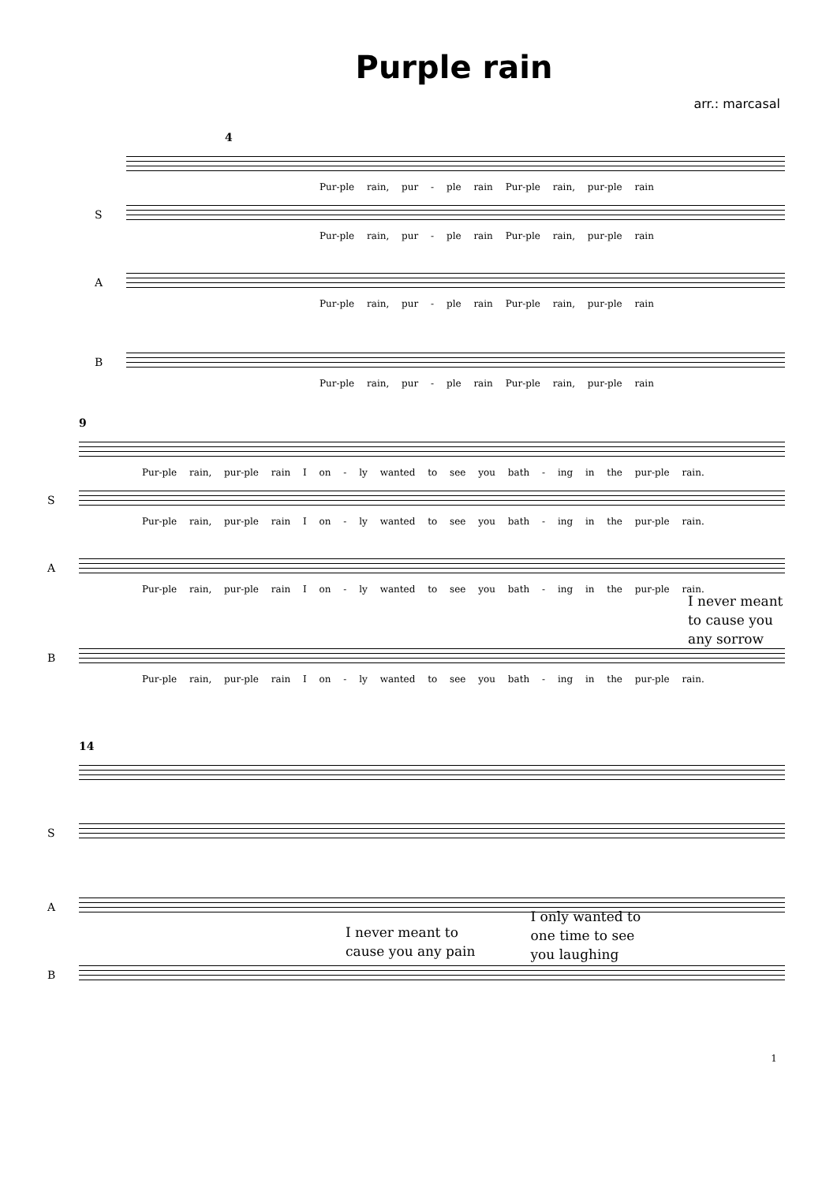Purple rain
arr.: marcasal
4
Pur-ple rain, pur - ple rain Pur-ple rain, pur-ple rain
S
Pur-ple rain, pur - ple rain Pur-ple rain, pur-ple rain
A
Pur-ple rain, pur - ple rain Pur-ple rain, pur-ple rain
B
Pur-ple rain, pur - ple rain Pur-ple rain, pur-ple rain
9
Pur-ple rain, pur-ple rain I on - ly wanted to see you bath - ing in the pur-ple rain.
S
Pur-ple rain, pur-ple rain I on - ly wanted to see you bath - ing in the pur-ple rain.
A
Pur-ple rain, pur-ple rain I on - ly wanted to see you bath - ing in the pur-ple rain.
I never meant
to cause you
any sorrow
B
Pur-ple rain, pur-ple rain I on - ly wanted to see you bath - ing in the pur-ple rain.
14
S
A
I never meant to
cause you any pain
I only wanted to
one time to see
you laughing
B
1